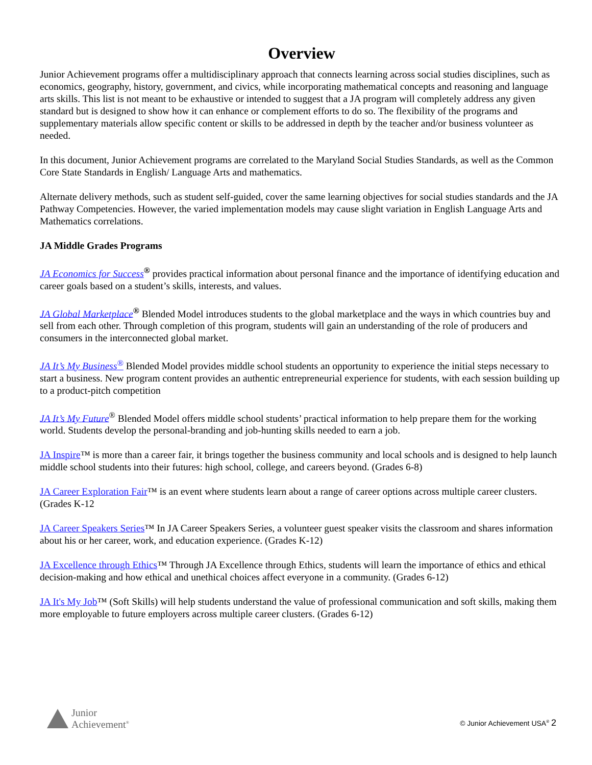Overview
Junior Achievement programs offer a multidisciplinary approach that connects learning across social studies disciplines, such as economics, geography, history, government, and civics, while incorporating mathematical concepts and reasoning and language arts skills. This list is not meant to be exhaustive or intended to suggest that a JA program will completely address any given standard but is designed to show how it can enhance or complement efforts to do so. The flexibility of the programs and supplementary materials allow specific content or skills to be addressed in depth by the teacher and/or business volunteer as needed.
In this document, Junior Achievement programs are correlated to the Maryland Social Studies Standards, as well as the Common Core State Standards in English/ Language Arts and mathematics.
Alternate delivery methods, such as student self-guided, cover the same learning objectives for social studies standards and the JA Pathway Competencies. However, the varied implementation models may cause slight variation in English Language Arts and Mathematics correlations.
JA Middle Grades Programs
JA Economics for Success<sup>®</sup> provides practical information about personal finance and the importance of identifying education and career goals based on a student’s skills, interests, and values.
JA Global Marketplace<sup>®</sup> Blended Model introduces students to the global marketplace and the ways in which countries buy and sell from each other. Through completion of this program, students will gain an understanding of the role of producers and consumers in the interconnected global market.
JA It’s My Business<sup>®</sup> Blended Model provides middle school students an opportunity to experience the initial steps necessary to start a business. New program content provides an authentic entrepreneurial experience for students, with each session building up to a product-pitch competition
JA It’s My Future<sup>®</sup> Blended Model offers middle school students’ practical information to help prepare them for the working world. Students develop the personal-branding and job-hunting skills needed to earn a job.
JA Inspire™ is more than a career fair, it brings together the business community and local schools and is designed to help launch middle school students into their futures: high school, college, and careers beyond. (Grades 6-8)
JA Career Exploration Fair™ is an event where students learn about a range of career options across multiple career clusters. (Grades K-12
JA Career Speakers Series™ In JA Career Speakers Series, a volunteer guest speaker visits the classroom and shares information about his or her career, work, and education experience. (Grades K-12)
JA Excellence through Ethics™ Through JA Excellence through Ethics, students will learn the importance of ethics and ethical decision-making and how ethical and unethical choices affect everyone in a community. (Grades 6-12)
JA It's My Job™ (Soft Skills) will help students understand the value of professional communication and soft skills, making them more employable to future employers across multiple career clusters. (Grades 6-12)
Junior
Achievement<sup>®</sup>
© Junior Achievement USA<sup>®</sup> 2